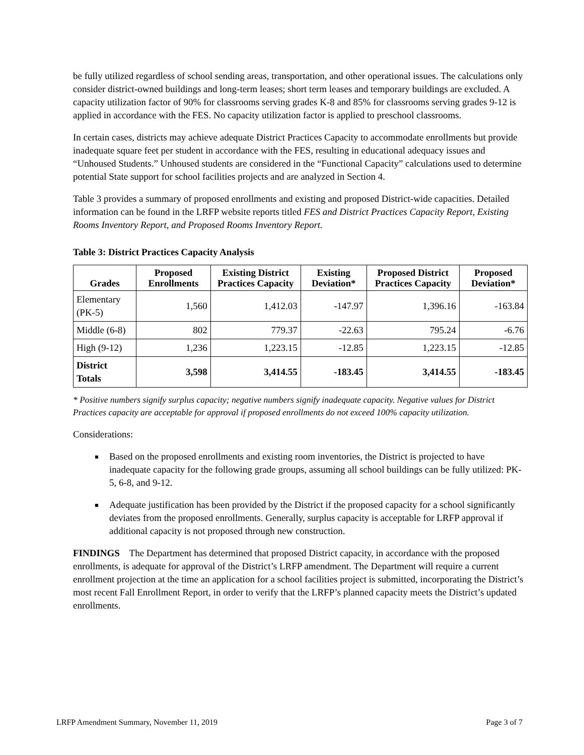be fully utilized regardless of school sending areas, transportation, and other operational issues. The calculations only consider district-owned buildings and long-term leases; short term leases and temporary buildings are excluded. A capacity utilization factor of 90% for classrooms serving grades K-8 and 85% for classrooms serving grades 9-12 is applied in accordance with the FES. No capacity utilization factor is applied to preschool classrooms.
In certain cases, districts may achieve adequate District Practices Capacity to accommodate enrollments but provide inadequate square feet per student in accordance with the FES, resulting in educational adequacy issues and “Unhoused Students.” Unhoused students are considered in the “Functional Capacity” calculations used to determine potential State support for school facilities projects and are analyzed in Section 4.
Table 3 provides a summary of proposed enrollments and existing and proposed District-wide capacities. Detailed information can be found in the LRFP website reports titled FES and District Practices Capacity Report, Existing Rooms Inventory Report, and Proposed Rooms Inventory Report.
Table 3: District Practices Capacity Analysis
| Grades | Proposed Enrollments | Existing District Practices Capacity | Existing Deviation* | Proposed District Practices Capacity | Proposed Deviation* |
| --- | --- | --- | --- | --- | --- |
| Elementary (PK-5) | 1,560 | 1,412.03 | -147.97 | 1,396.16 | -163.84 |
| Middle (6-8) | 802 | 779.37 | -22.63 | 795.24 | -6.76 |
| High (9-12) | 1,236 | 1,223.15 | -12.85 | 1,223.15 | -12.85 |
| District Totals | 3,598 | 3,414.55 | -183.45 | 3,414.55 | -183.45 |
* Positive numbers signify surplus capacity; negative numbers signify inadequate capacity. Negative values for District Practices capacity are acceptable for approval if proposed enrollments do not exceed 100% capacity utilization.
Considerations:
Based on the proposed enrollments and existing room inventories, the District is projected to have inadequate capacity for the following grade groups, assuming all school buildings can be fully utilized: PK-5, 6-8, and 9-12.
Adequate justification has been provided by the District if the proposed capacity for a school significantly deviates from the proposed enrollments. Generally, surplus capacity is acceptable for LRFP approval if additional capacity is not proposed through new construction.
FINDINGS The Department has determined that proposed District capacity, in accordance with the proposed enrollments, is adequate for approval of the District’s LRFP amendment. The Department will require a current enrollment projection at the time an application for a school facilities project is submitted, incorporating the District’s most recent Fall Enrollment Report, in order to verify that the LRFP’s planned capacity meets the District’s updated enrollments.
LRFP Amendment Summary, November 11, 2019 Page 3 of 7